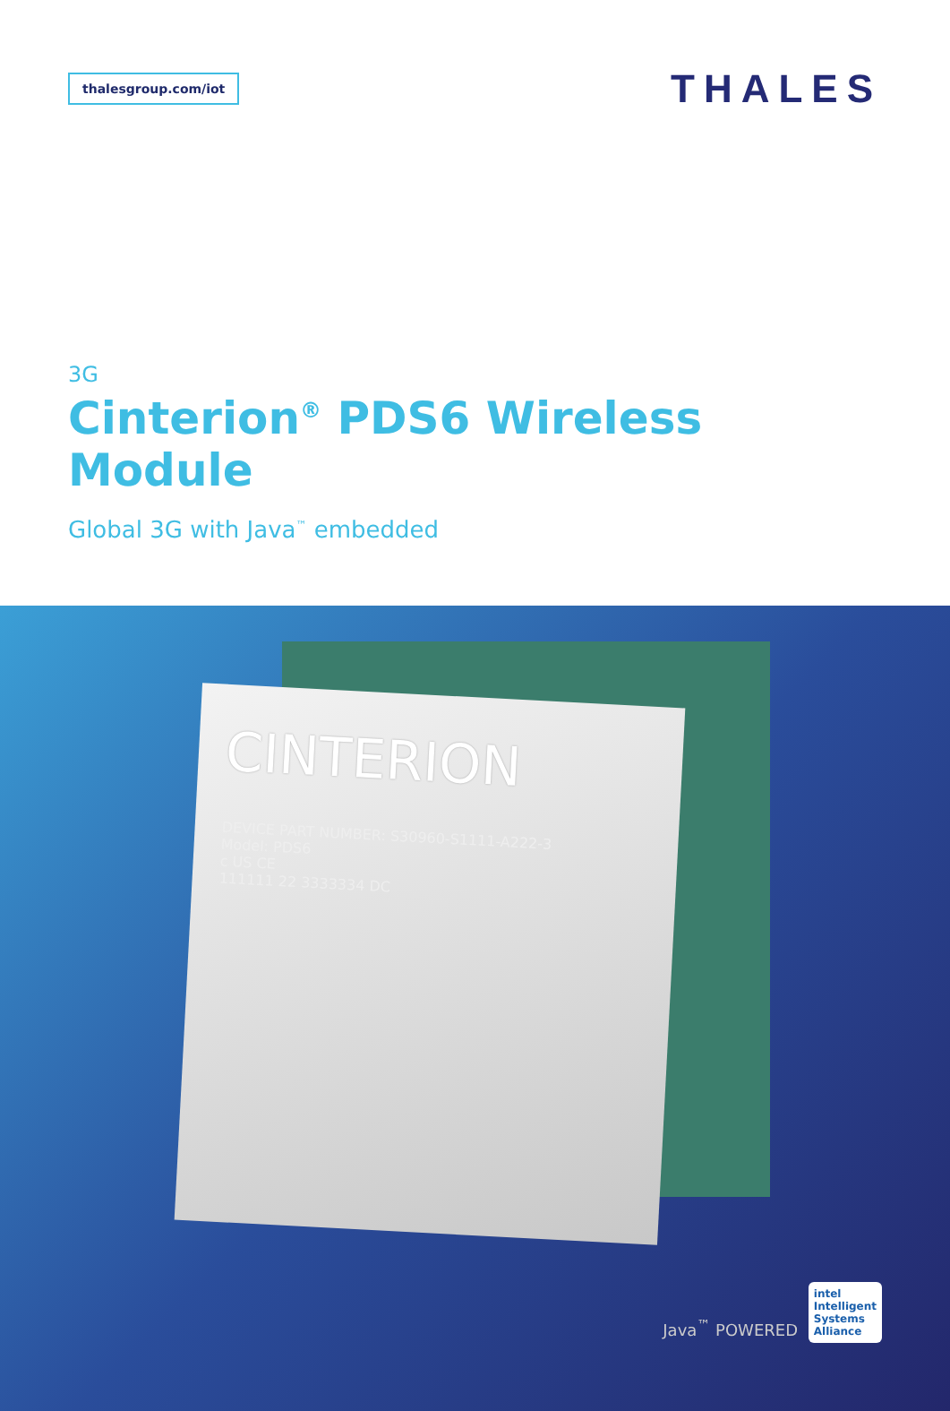thalesgroup.com/iot
THALES
3G
Cinterion<sup>®</sup> PDS6 Wireless Module
Global 3G with Java<sup>™</sup> embedded
CINTERION
DEVICE PART NUMBER: S30960-S1111-A222-3
Model: PDS6
c US CE
111111 22 3333334 DC
Java<sup>™</sup> POWERED
intel
Intelligent
Systems
Alliance